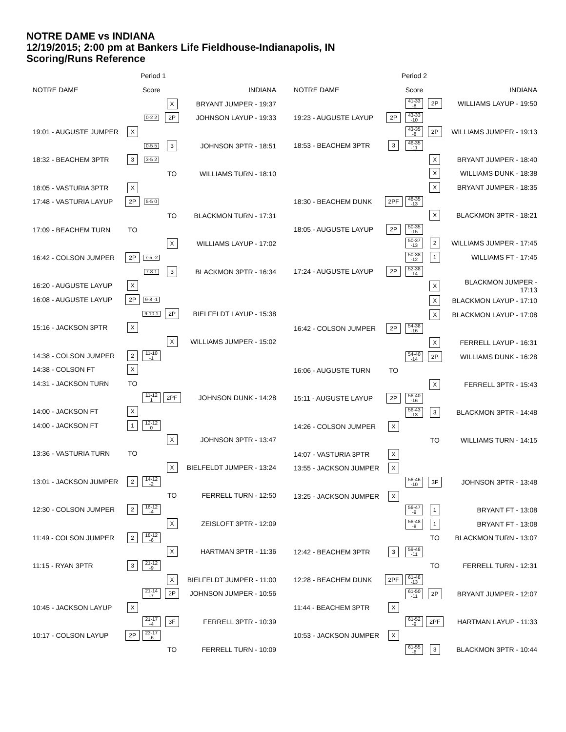NOTRE DAME vs INDIANA
12/19/2015; 2:00 pm at Bankers Life Fieldhouse-Indianapolis, IN
Scoring/Runs Reference
| | Period 1 | | | |
| NOTRE DAME | | Score | | INDIANA |
| | | | X | BRYANT JUMPER - 19:37 |
| | | 0-2 2 | 2P | JOHNSON LAYUP - 19:33 |
| 19:01 - AUGUSTE JUMPER | X | | | |
| | | 0-5 5 | 3 | JOHNSON 3PTR - 18:51 |
| 18:32 - BEACHEM 3PTR | 3 | 3-5 2 | | |
| | | | TO | WILLIAMS TURN - 18:10 |
| 18:05 - VASTURIA 3PTR | X | | | |
| 17:48 - VASTURIA LAYUP | 2P | 5-5 0 | | |
| | | | TO | BLACKMON TURN - 17:31 |
| 17:09 - BEACHEM TURN | TO | | | |
| | | | X | WILLIAMS LAYUP - 17:02 |
| 16:42 - COLSON JUMPER | 2P | 7-5 -2 | | |
| | | 7-8 1 | 3 | BLACKMON 3PTR - 16:34 |
| 16:20 - AUGUSTE LAYUP | X | | | |
| 16:08 - AUGUSTE LAYUP | 2P | 9-8 -1 | | |
| | | 9-10 1 | 2P | BIELFELDT LAYUP - 15:38 |
| 15:16 - JACKSON 3PTR | X | | | |
| | | | X | WILLIAMS JUMPER - 15:02 |
| 14:38 - COLSON JUMPER | 2 | 11-10 -1 | | |
| 14:38 - COLSON FT | X | | | |
| 14:31 - JACKSON TURN | TO | | | |
| | | 11-12 1 | 2PF | JOHNSON DUNK - 14:28 |
| 14:00 - JACKSON FT | X | | | |
| 14:00 - JACKSON FT | 1 | 12-12 0 | | |
| | | | X | JOHNSON 3PTR - 13:47 |
| 13:36 - VASTURIA TURN | TO | | | |
| | | | X | BIELFELDT JUMPER - 13:24 |
| 13:01 - JACKSON JUMPER | 2 | 14-12 -2 | | |
| | | | TO | FERRELL TURN - 12:50 |
| 12:30 - COLSON JUMPER | 2 | 16-12 -4 | | |
| | | | X | ZEISLOFT 3PTR - 12:09 |
| 11:49 - COLSON JUMPER | 2 | 18-12 -6 | | |
| | | | X | HARTMAN 3PTR - 11:36 |
| 11:15 - RYAN 3PTR | 3 | 21-12 -9 | | |
| | | | X | BIELFELDT JUMPER - 11:00 |
| | | 21-14 -7 | 2P | JOHNSON JUMPER - 10:56 |
| 10:45 - JACKSON LAYUP | X | | | |
| | | 21-17 -4 | 3F | FERRELL 3PTR - 10:39 |
| 10:17 - COLSON LAYUP | 2P | 23-17 -6 | | |
| | | | TO | FERRELL TURN - 10:09 |
| | Period 2 | | | |
| NOTRE DAME | | Score | | INDIANA |
| | | 41-33 -8 | 2P | WILLIAMS LAYUP - 19:50 |
| 19:23 - AUGUSTE LAYUP | 2P | 43-33 -10 | | |
| | | 43-35 -8 | 2P | WILLIAMS JUMPER - 19:13 |
| 18:53 - BEACHEM 3PTR | 3 | 46-35 -11 | | |
| | | | X | BRYANT JUMPER - 18:40 |
| | | | X | WILLIAMS DUNK - 18:38 |
| | | | X | BRYANT JUMPER - 18:35 |
| 18:30 - BEACHEM DUNK | 2PF | 48-35 -13 | | |
| | | | X | BLACKMON 3PTR - 18:21 |
| 18:05 - AUGUSTE LAYUP | 2P | 50-35 -15 | | |
| | | 50-37 -13 | 2 | WILLIAMS JUMPER - 17:45 |
| | | 50-38 -12 | 1 | WILLIAMS FT - 17:45 |
| 17:24 - AUGUSTE LAYUP | 2P | 52-38 -14 | | |
| | | | X | BLACKMON JUMPER - 17:13 |
| | | | X | BLACKMON LAYUP - 17:10 |
| | | | X | BLACKMON LAYUP - 17:08 |
| 16:42 - COLSON JUMPER | 2P | 54-38 -16 | | |
| | | | X | FERRELL LAYUP - 16:31 |
| | | 54-40 -14 | 2P | WILLIAMS DUNK - 16:28 |
| 16:06 - AUGUSTE TURN | TO | | | |
| | | | X | FERRELL 3PTR - 15:43 |
| 15:11 - AUGUSTE LAYUP | 2P | 56-40 -16 | | |
| | | 56-43 -13 | 3 | BLACKMON 3PTR - 14:48 |
| 14:26 - COLSON JUMPER | X | | | |
| | | | TO | WILLIAMS TURN - 14:15 |
| 14:07 - VASTURIA 3PTR | X | | | |
| 13:55 - JACKSON JUMPER | X | | | |
| | | 56-46 -10 | 3F | JOHNSON 3PTR - 13:48 |
| 13:25 - JACKSON JUMPER | X | | | |
| | | 56-47 -9 | 1 | BRYANT FT - 13:08 |
| | | 56-48 -8 | 1 | BRYANT FT - 13:08 |
| | | | TO | BLACKMON TURN - 13:07 |
| 12:42 - BEACHEM 3PTR | 3 | 59-48 -11 | | |
| | | | TO | FERRELL TURN - 12:31 |
| 12:28 - BEACHEM DUNK | 2PF | 61-48 -13 | | |
| | | 61-50 -11 | 2P | BRYANT JUMPER - 12:07 |
| 11:44 - BEACHEM 3PTR | X | | | |
| | | 61-52 -9 | 2PF | HARTMAN LAYUP - 11:33 |
| 10:53 - JACKSON JUMPER | X | | | |
| | | 61-55 -6 | 3 | BLACKMON 3PTR - 10:44 |